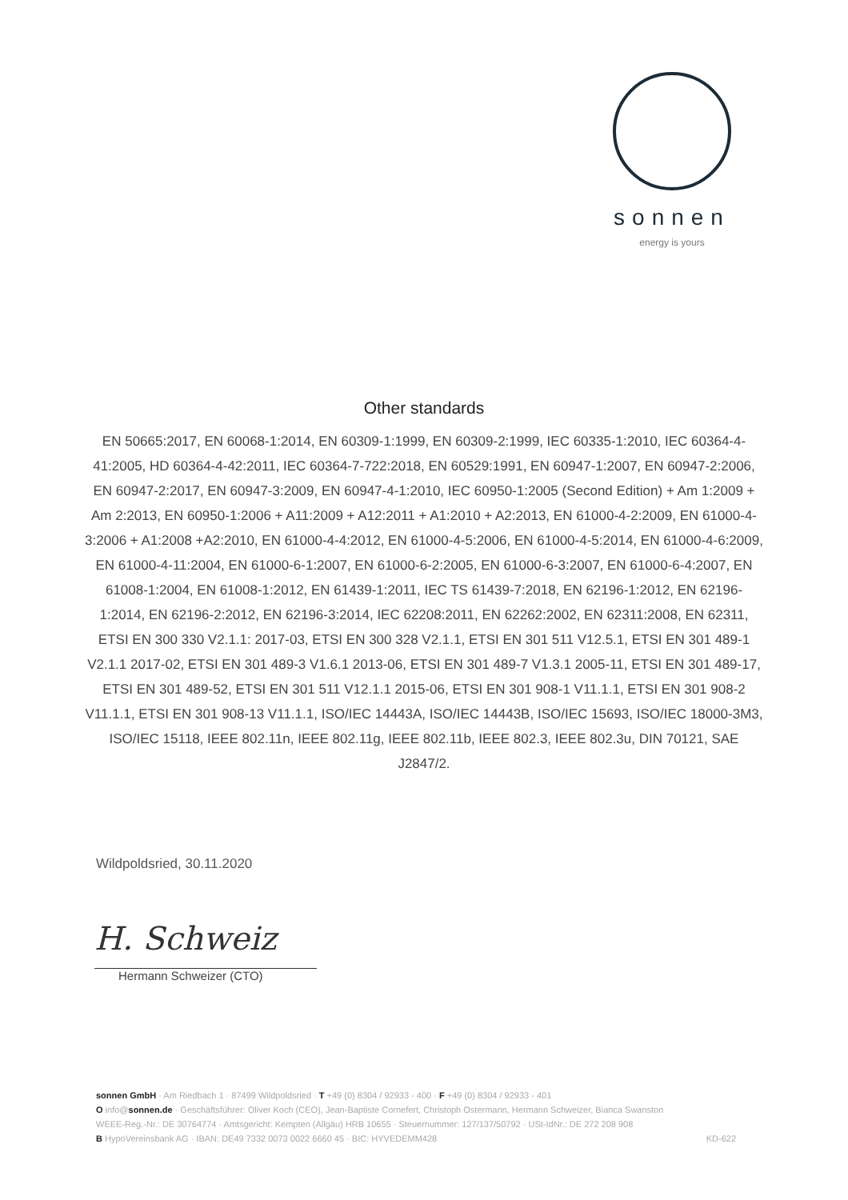sonnen
energy is yours
Other standards
EN 50665:2017, EN 60068-1:2014, EN 60309-1:1999, EN 60309-2:1999, IEC 60335-1:2010, IEC 60364-4-41:2005, HD 60364-4-42:2011, IEC 60364-7-722:2018, EN 60529:1991, EN 60947-1:2007, EN 60947-2:2006, EN 60947-2:2017, EN 60947-3:2009, EN 60947-4-1:2010, IEC 60950-1:2005 (Second Edition) + Am 1:2009 + Am 2:2013, EN 60950-1:2006 + A11:2009 + A12:2011 + A1:2010 + A2:2013, EN 61000-4-2:2009, EN 61000-4-3:2006 + A1:2008 +A2:2010, EN 61000-4-4:2012, EN 61000-4-5:2006, EN 61000-4-5:2014, EN 61000-4-6:2009, EN 61000-4-11:2004, EN 61000-6-1:2007, EN 61000-6-2:2005, EN 61000-6-3:2007, EN 61000-6-4:2007, EN 61008-1:2004, EN 61008-1:2012, EN 61439-1:2011, IEC TS 61439-7:2018, EN 62196-1:2012, EN 62196-1:2014, EN 62196-2:2012, EN 62196-3:2014, IEC 62208:2011, EN 62262:2002, EN 62311:2008, EN 62311, ETSI EN 300 330 V2.1.1: 2017-03, ETSI EN 300 328 V2.1.1, ETSI EN 301 511 V12.5.1, ETSI EN 301 489-1 V2.1.1 2017-02, ETSI EN 301 489-3 V1.6.1 2013-06, ETSI EN 301 489-7 V1.3.1 2005-11, ETSI EN 301 489-17, ETSI EN 301 489-52, ETSI EN 301 511 V12.1.1 2015-06, ETSI EN 301 908-1 V11.1.1, ETSI EN 301 908-2 V11.1.1, ETSI EN 301 908-13 V11.1.1, ISO/IEC 14443A, ISO/IEC 14443B, ISO/IEC 15693, ISO/IEC 18000-3M3, ISO/IEC 15118, IEEE 802.11n, IEEE 802.11g, IEEE 802.11b, IEEE 802.3, IEEE 802.3u, DIN 70121, SAE J2847/2.
Wildpoldsried, 30.11.2020
H. Schweiz
Hermann Schweizer (CTO)
sonnen GmbH · Am Riedbach 1 · 87499 Wildpoldsried · T +49 (0) 8304 / 92933 - 400 · F +49 (0) 8304 / 92933 - 401
O info@sonnen.de · Geschäftsführer: Oliver Koch (CEO), Jean-Baptiste Cornefert, Christoph Ostermann, Hermann Schweizer, Bianca Swanston
WEEE-Reg.-Nr.: DE 30764774 · Amtsgericht: Kempten (Allgäu) HRB 10655 · Steuernummer: 127/137/50792 · USt-IdNr.: DE 272 208 908
B HypoVereinsbank AG · IBAN: DE49 7332 0073 0022 6660 45 · BIC: HYVEDEMM428 KD-622